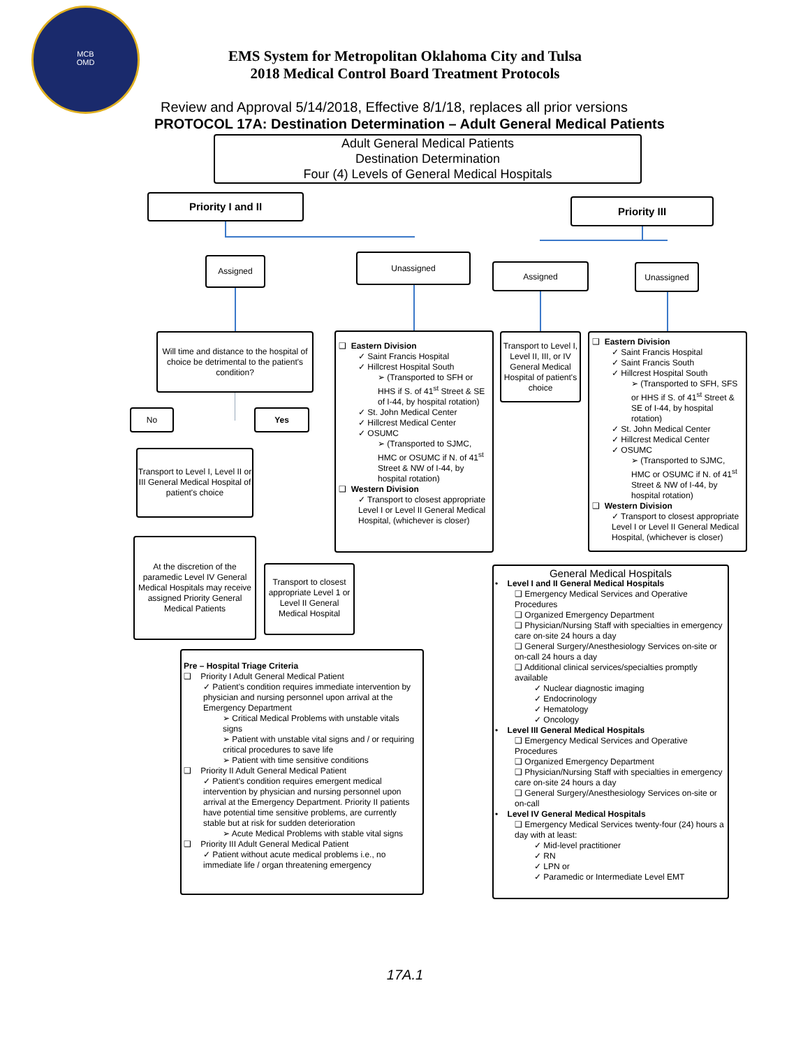MCB
OMD
EMS System for Metropolitan Oklahoma City and Tulsa
2018 Medical Control Board Treatment Protocols
Review and Approval 5/14/2018, Effective 8/1/18, replaces all prior versions
PROTOCOL 17A: Destination Determination – Adult General Medical Patients
Adult General Medical Patients
Destination Determination
Four (4) Levels of General Medical Hospitals
Priority I and II Priority III
Assigned Unassigned
Assigned Unassigned
Will time and distance to the hospital of choice be detrimental to the patient's condition?
❑ Eastern Division
✓ Saint Francis Hospital
✓ Hillcrest Hospital South
➢ (Transported to SFH or HHS if S. of 41<sup>st</sup> Street & SE of I-44, by hospital rotation)
✓ St. John Medical Center
✓ Hillcrest Medical Center
✓ OSUMC
➢ (Transported to SJMC, HMC or OSUMC if N. of 41<sup>st</sup> Street & NW of I-44, by hospital rotation)
❑ Western Division
✓ Transport to closest appropriate Level I or Level II General Medical Hospital, (whichever is closer)
Transport to Level I, Level II, III, or IV General Medical Hospital of patient's choice
❑ Eastern Division
✓ Saint Francis Hospital
✓ Saint Francis South
✓ Hillcrest Hospital South
➢ (Transported to SFH, SFS or HHS if S. of 41<sup>st</sup> Street & SE of I-44, by hospital rotation)
✓ St. John Medical Center
✓ Hillcrest Medical Center
✓ OSUMC
➢ (Transported to SJMC, HMC or OSUMC if N. of 41<sup>st</sup> Street & NW of I-44, by hospital rotation)
❑ Western Division
✓ Transport to closest appropriate Level I or Level II General Medical Hospital, (whichever is closer)
No Yes
Transport to Level I, Level II or III General Medical Hospital of patient's choice
At the discretion of the paramedic Level IV General Medical Hospitals may receive assigned Priority General Medical Patients
Transport to closest appropriate Level 1 or Level II General Medical Hospital
General Medical Hospitals
• Level I and II General Medical Hospitals
❑ Emergency Medical Services and Operative Procedures
❑ Organized Emergency Department
❑ Physician/Nursing Staff with specialties in emergency care on-site 24 hours a day
❑ General Surgery/Anesthesiology Services on-site or on-call 24 hours a day
❑ Additional clinical services/specialties promptly available
✓ Nuclear diagnostic imaging
✓ Endocrinology
✓ Hematology
✓ Oncology
• Level III General Medical Hospitals
❑ Emergency Medical Services and Operative Procedures
❑ Organized Emergency Department
❑ Physician/Nursing Staff with specialties in emergency care on-site 24 hours a day
❑ General Surgery/Anesthesiology Services on-site or on-call
• Level IV General Medical Hospitals
❑ Emergency Medical Services twenty-four (24) hours a day with at least:
✓ Mid-level practitioner
✓ RN
✓ LPN or
✓ Paramedic or Intermediate Level EMT
Pre – Hospital Triage Criteria
❑ Priority I Adult General Medical Patient
✓ Patient's condition requires immediate intervention by physician and nursing personnel upon arrival at the Emergency Department
➢ Critical Medical Problems with unstable vitals signs
➢ Patient with unstable vital signs and / or requiring critical procedures to save life
➢ Patient with time sensitive conditions
❑ Priority II Adult General Medical Patient
✓ Patient's condition requires emergent medical intervention by physician and nursing personnel upon arrival at the Emergency Department. Priority II patients have potential time sensitive problems, are currently stable but at risk for sudden deterioration
➢ Acute Medical Problems with stable vital signs
❑ Priority III Adult General Medical Patient
✓ Patient without acute medical problems i.e., no immediate life / organ threatening emergency
17A.1